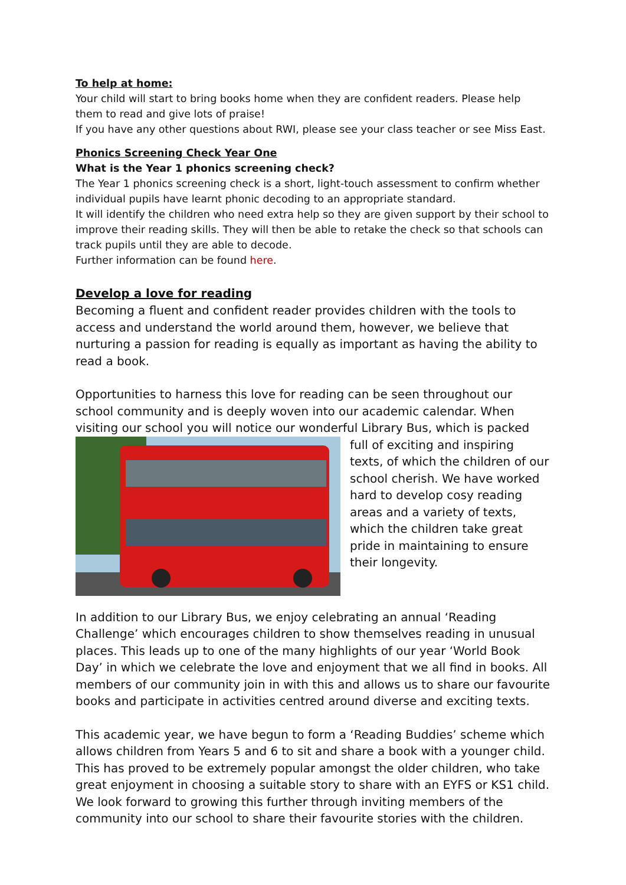To help at home:
Your child will start to bring books home when they are confident readers. Please help them to read and give lots of praise!
If you have any other questions about RWI, please see your class teacher or see Miss East.
Phonics Screening Check Year One
What is the Year 1 phonics screening check?
The Year 1 phonics screening check is a short, light-touch assessment to confirm whether individual pupils have learnt phonic decoding to an appropriate standard.
It will identify the children who need extra help so they are given support by their school to improve their reading skills. They will then be able to retake the check so that schools can track pupils until they are able to decode.
Further information can be found here.
Develop a love for reading
Becoming a fluent and confident reader provides children with the tools to access and understand the world around them, however, we believe that nurturing a passion for reading is equally as important as having the ability to read a book.
Opportunities to harness this love for reading can be seen throughout our school community and is deeply woven into our academic calendar. When visiting our school you will notice our wonderful Library Bus, which is packed full of exciting and inspiring texts, of which the children of our school cherish. We have worked hard to develop cosy reading areas and a variety of texts, which the children take great pride in maintaining to ensure their longevity.
In addition to our Library Bus, we enjoy celebrating an annual ‘Reading Challenge’ which encourages children to show themselves reading in unusual places. This leads up to one of the many highlights of our year ‘World Book Day’ in which we celebrate the love and enjoyment that we all find in books. All members of our community join in with this and allows us to share our favourite books and participate in activities centred around diverse and exciting texts.
This academic year, we have begun to form a ‘Reading Buddies’ scheme which allows children from Years 5 and 6 to sit and share a book with a younger child. This has proved to be extremely popular amongst the older children, who take great enjoyment in choosing a suitable story to share with an EYFS or KS1 child. We look forward to growing this further through inviting members of the community into our school to share their favourite stories with the children.